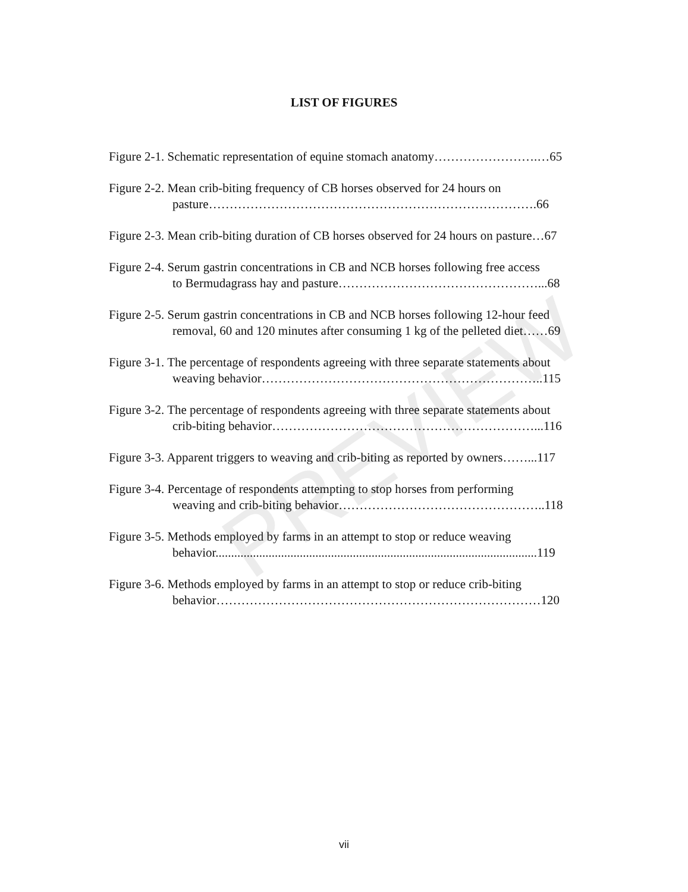PREVIEW
LIST OF FIGURES
Figure 2-1. Schematic representation of equine stomach anatomy…………………….…65
Figure 2-2. Mean crib-biting frequency of CB horses observed for 24 hours on
pasture…………………………………………………………………….66
Figure 2-3. Mean crib-biting duration of CB horses observed for 24 hours on pasture…67
Figure 2-4. Serum gastrin concentrations in CB and NCB horses following free access
to Bermudagrass hay and pasture…………………………………………...68
Figure 2-5. Serum gastrin concentrations in CB and NCB horses following 12-hour feed
removal, 60 and 120 minutes after consuming 1 kg of the pelleted diet……69
Figure 3-1. The percentage of respondents agreeing with three separate statements about
weaving behavior…………………………………………………………..115
Figure 3-2. The percentage of respondents agreeing with three separate statements about
crib-biting behavior………………………………………………………...116
Figure 3-3. Apparent triggers to weaving and crib-biting as reported by owners……...117
Figure 3-4. Percentage of respondents attempting to stop horses from performing
weaving and crib-biting behavior…………………………………………..118
Figure 3-5. Methods employed by farms in an attempt to stop or reduce weaving
behavior.......................................................................................................119
Figure 3-6. Methods employed by farms in an attempt to stop or reduce crib-biting
behavior……………………………………………………………………120
vii